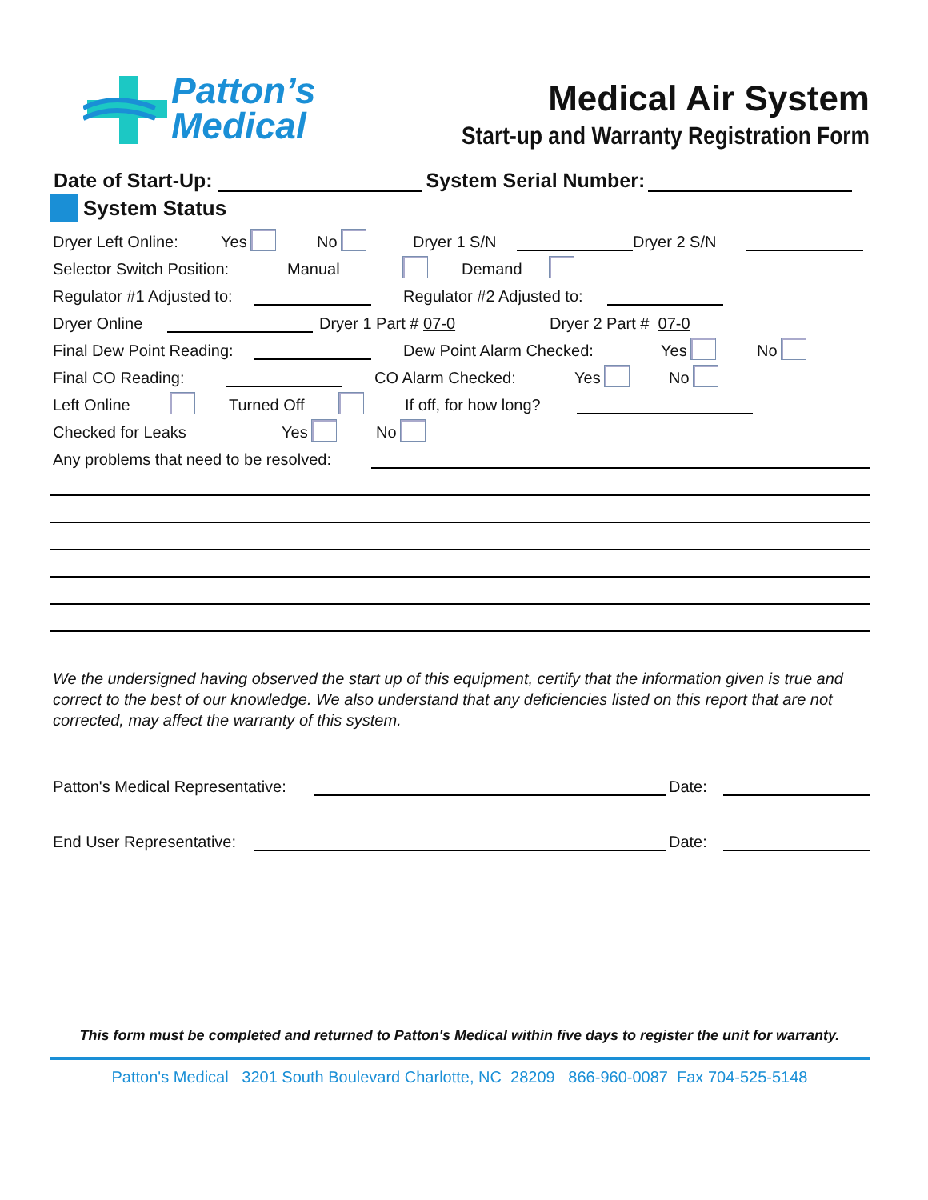Patton’s
Medical
Medical Air System
Start-up and Warranty Registration Form
Date of Start-Up: System Serial Number:
System Status
Dryer Left Online: Yes No Dryer 1 S/N Dryer 2 S/N
Selector Switch Position: Manual Demand
Regulator #1 Adjusted to: Regulator #2 Adjusted to:
Dryer Online Dryer 1 Part # 07-0 Dryer 2 Part # 07-0
Final Dew Point Reading: Dew Point Alarm Checked: Yes No
Final CO Reading: CO Alarm Checked: Yes No
Left Online Turned Off If off, for how long?
Checked for Leaks Yes No
Any problems that need to be resolved:
We the undersigned having observed the start up of this equipment, certify that the information given is true and correct to the best of our knowledge. We also understand that any deficiencies listed on this report that are not corrected, may affect the warranty of this system.
Patton's Medical Representative: Date:
End User Representative: Date:
This form must be completed and returned to Patton's Medical within five days to register the unit for warranty.
Patton's Medical 3201 South Boulevard Charlotte, NC 28209 866-960-0087 Fax 704-525-5148